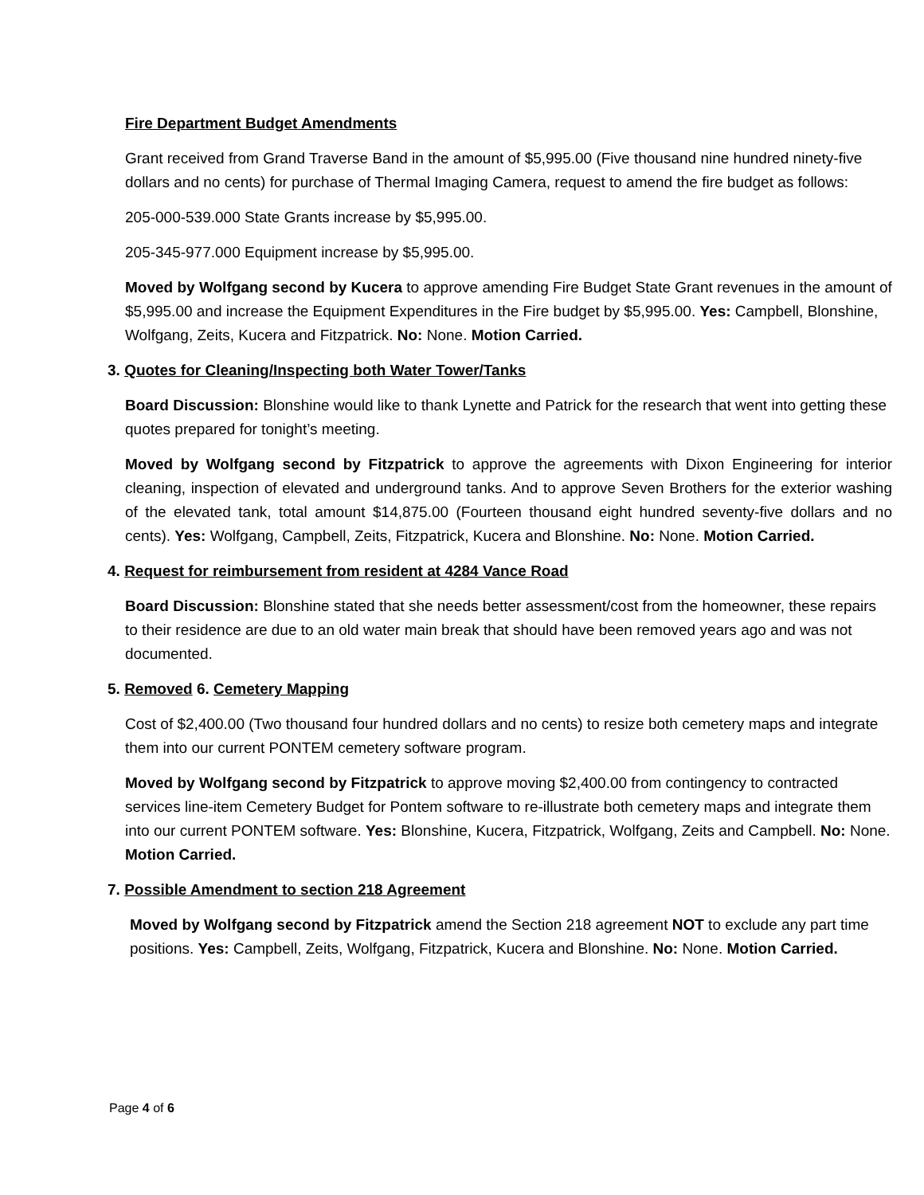Fire Department Budget Amendments
Grant received from Grand Traverse Band in the amount of $5,995.00 (Five thousand nine hundred ninety-five dollars and no cents) for purchase of Thermal Imaging Camera, request to amend the fire budget as follows:
205-000-539.000 State Grants increase by $5,995.00.
205-345-977.000 Equipment increase by $5,995.00.
Moved by Wolfgang second by Kucera to approve amending Fire Budget State Grant revenues in the amount of $5,995.00 and increase the Equipment Expenditures in the Fire budget by $5,995.00. Yes: Campbell, Blonshine, Wolfgang, Zeits, Kucera and Fitzpatrick. No: None. Motion Carried.
3. Quotes for Cleaning/Inspecting both Water Tower/Tanks
Board Discussion: Blonshine would like to thank Lynette and Patrick for the research that went into getting these quotes prepared for tonight’s meeting.
Moved by Wolfgang second by Fitzpatrick to approve the agreements with Dixon Engineering for interior cleaning, inspection of elevated and underground tanks. And to approve Seven Brothers for the exterior washing of the elevated tank, total amount $14,875.00 (Fourteen thousand eight hundred seventy-five dollars and no cents). Yes: Wolfgang, Campbell, Zeits, Fitzpatrick, Kucera and Blonshine. No: None. Motion Carried.
4. Request for reimbursement from resident at 4284 Vance Road
Board Discussion: Blonshine stated that she needs better assessment/cost from the homeowner, these repairs to their residence are due to an old water main break that should have been removed years ago and was not documented.
5. Removed 6. Cemetery Mapping
Cost of $2,400.00 (Two thousand four hundred dollars and no cents) to resize both cemetery maps and integrate them into our current PONTEM cemetery software program.
Moved by Wolfgang second by Fitzpatrick to approve moving $2,400.00 from contingency to contracted services line-item Cemetery Budget for Pontem software to re-illustrate both cemetery maps and integrate them into our current PONTEM software. Yes: Blonshine, Kucera, Fitzpatrick, Wolfgang, Zeits and Campbell. No: None. Motion Carried.
7. Possible Amendment to section 218 Agreement
Moved by Wolfgang second by Fitzpatrick amend the Section 218 agreement NOT to exclude any part time positions. Yes: Campbell, Zeits, Wolfgang, Fitzpatrick, Kucera and Blonshine. No: None. Motion Carried.
Page 4 of 6